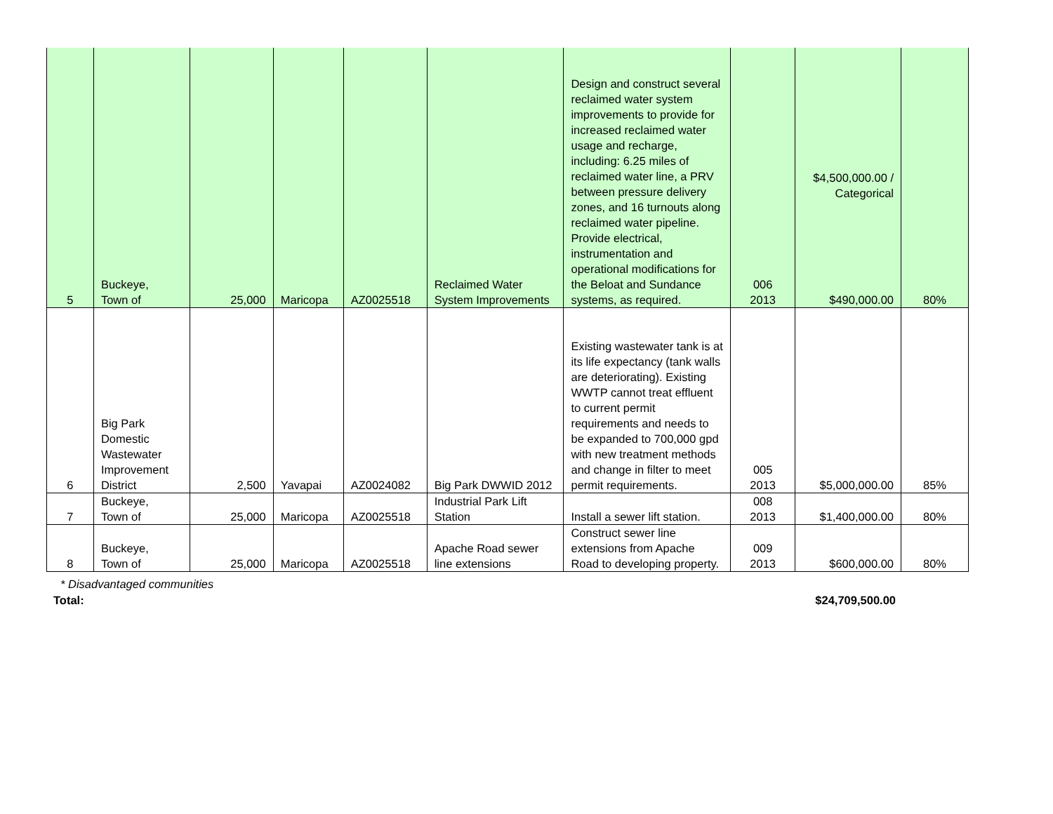| 5 | Buckeye, Town of | 25,000 | Maricopa | AZ0025518 | Reclaimed Water System Improvements | Design and construct several reclaimed water system improvements to provide for increased reclaimed water usage and recharge, including: 6.25 miles of reclaimed water line, a PRV between pressure delivery zones, and 16 turnouts along reclaimed water pipeline. Provide electrical, instrumentation and operational modifications for the Beloat and Sundance systems, as required. | 006 2013 | $4,500,000.00 / Categorical $490,000.00 | 80% |
| 6 | Big Park Domestic Wastewater Improvement District | 2,500 | Yavapai | AZ0024082 | Big Park DWWID 2012 | Existing wastewater tank is at its life expectancy (tank walls are deteriorating). Existing WWTP cannot treat effluent to current permit requirements and needs to be expanded to 700,000 gpd with new treatment methods and change in filter to meet permit requirements. | 005 2013 | $5,000,000.00 | 85% |
| 7 | Buckeye, Town of | 25,000 | Maricopa | AZ0025518 | Industrial Park Lift Station | Install a sewer lift station. | 008 2013 | $1,400,000.00 | 80% |
| 8 | Buckeye, Town of | 25,000 | Maricopa | AZ0025518 | Apache Road sewer line extensions | Construct sewer line extensions from Apache Road to developing property. | 009 2013 | $600,000.00 | 80% |
* Disadvantaged communities
Total: $24,709,500.00